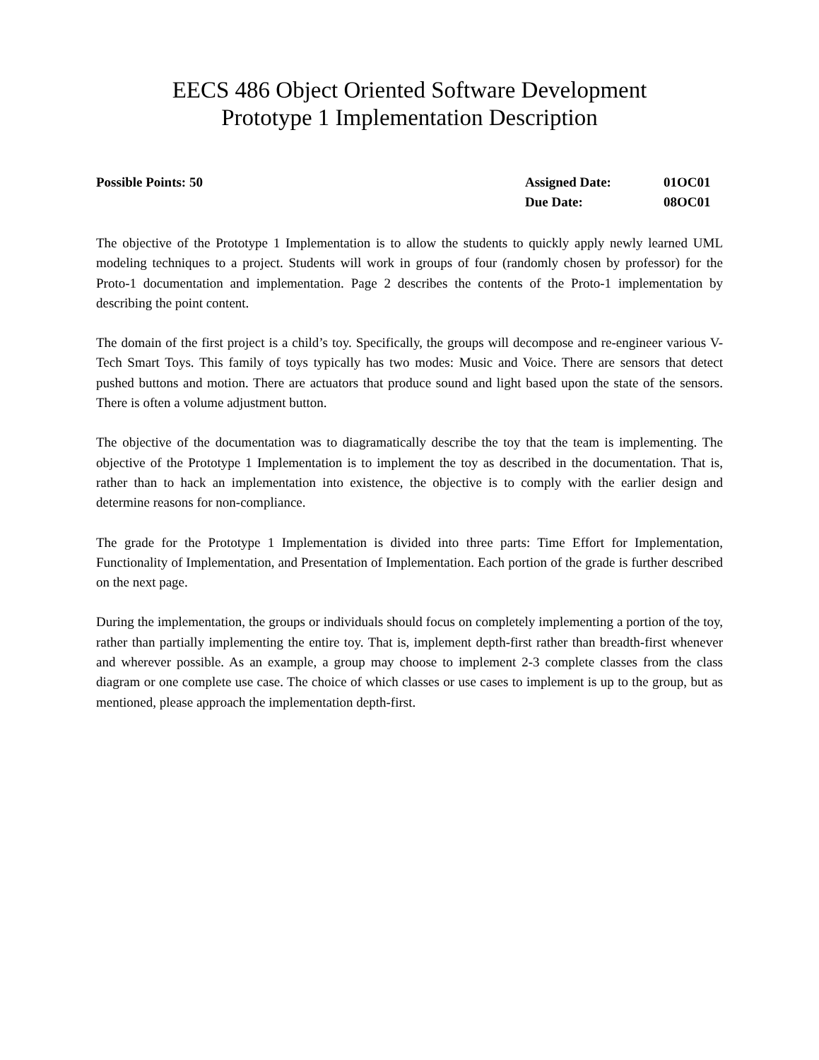EECS 486 Object Oriented Software Development
Prototype 1 Implementation Description
Possible Points: 50 Assigned Date: 01OC01
Due Date: 08OC01
The objective of the Prototype 1 Implementation is to allow the students to quickly apply newly learned UML modeling techniques to a project. Students will work in groups of four (randomly chosen by professor) for the Proto-1 documentation and implementation. Page 2 describes the contents of the Proto-1 implementation by describing the point content.
The domain of the first project is a child’s toy. Specifically, the groups will decompose and re-engineer various V-Tech Smart Toys. This family of toys typically has two modes: Music and Voice. There are sensors that detect pushed buttons and motion. There are actuators that produce sound and light based upon the state of the sensors. There is often a volume adjustment button.
The objective of the documentation was to diagramatically describe the toy that the team is implementing. The objective of the Prototype 1 Implementation is to implement the toy as described in the documentation. That is, rather than to hack an implementation into existence, the objective is to comply with the earlier design and determine reasons for non-compliance.
The grade for the Prototype 1 Implementation is divided into three parts: Time Effort for Implementation, Functionality of Implementation, and Presentation of Implementation. Each portion of the grade is further described on the next page.
During the implementation, the groups or individuals should focus on completely implementing a portion of the toy, rather than partially implementing the entire toy. That is, implement depth-first rather than breadth-first whenever and wherever possible. As an example, a group may choose to implement 2-3 complete classes from the class diagram or one complete use case. The choice of which classes or use cases to implement is up to the group, but as mentioned, please approach the implementation depth-first.